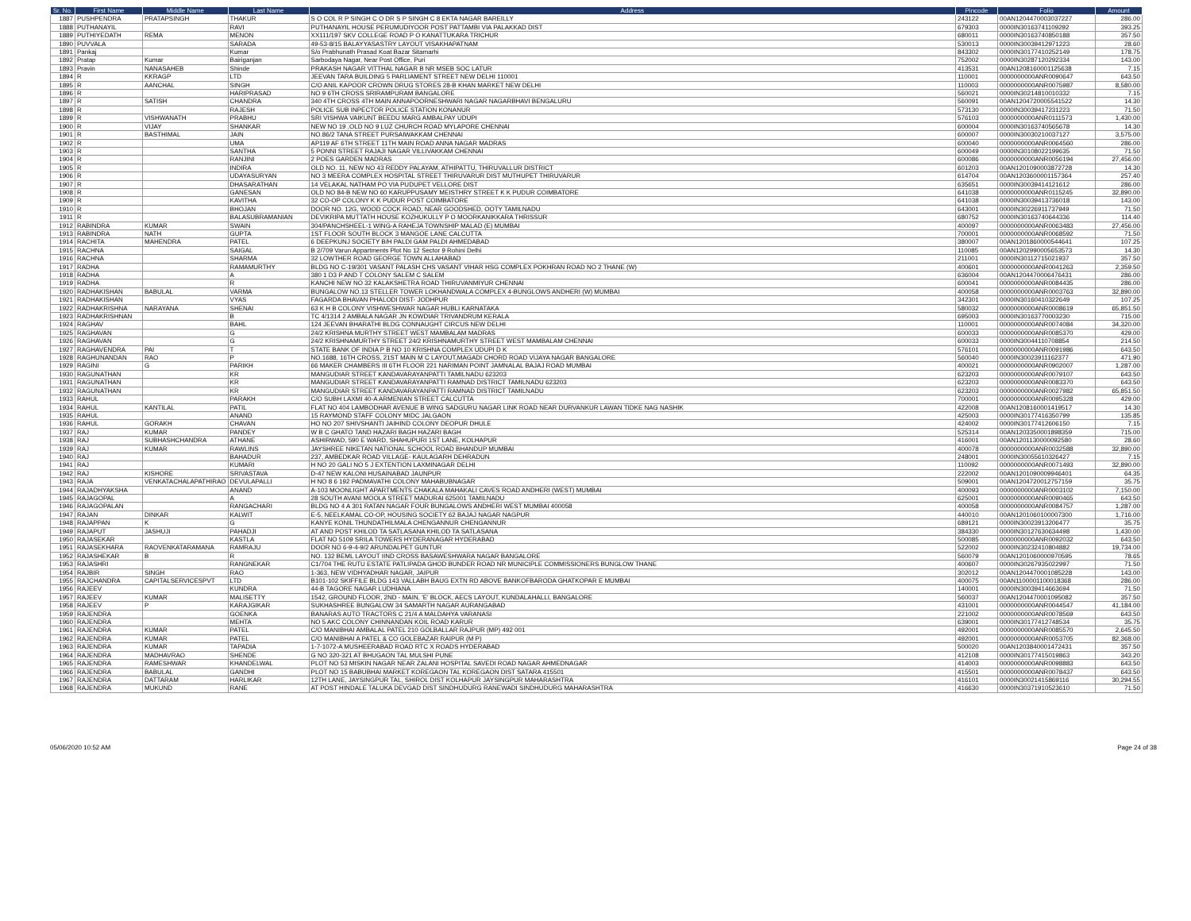| Sr. No. | First Name | Middle Name | Last Name | Address | Pincode | Folio | Amount |
| --- | --- | --- | --- | --- | --- | --- | --- |
| 1887 | PUSHPENDRA | PRATAPSINGH | THAKUR | S O COL R P SINGH C O DR S P SINGH C 8 EKTA NAGAR BAREILLY | 243122 | 00AN1204470003037227 | 286.00 |
| 1888 | PUTHANAYIL | | RAVI | PUTHANAYIL HOUSE PERUMUDIYOOR POST PATTAMBI VIA PALAKKAD DIST | 679303 | 0000IN30163741109292 | 393.25 |
| 1889 | PUTHIYEDATH | REMA | MENON | XX111/197 SKV COLLEGE ROAD P O KANATTUKARA TRICHUR | 680011 | 0000IN30163740850188 | 357.50 |
| 1890 | PUVVALA | | SARADA | 49-53-8/15 BALAYYASASTRY LAYOUT VISAKHAPATNAM | 530013 | 0000IN30039412971223 | 28.60 |
| 1891 | Pankaj | | Kumar | S/o Prabhunath Prasad Koat Bazar Sitamarhi | 843302 | 0000IN30177410252149 | 178.75 |
| 1892 | Pratap | Kumar | Bairiganjan | Sarbodaya Nagar, Near Post Office, Puri | 752002 | 0000IN30287120292334 | 143.00 |
| 1893 | Pravin | NANASAHEB | Shinde | PRAKASH NAGAR VITTHAL NAGAR B NR MSEB SOC LATUR | 413531 | 00AN1208160001125638 | 7.15 |
| 1894 | R | KKRAGP | LTD | JEEVAN TARA BUILDING 5 PARLIAMENT STREET NEW DELHI 110001 | 110001 | 0000000000ANR0090647 | 643.50 |
| 1895 | R | AANCHAL | SINGH | C/O ANIL KAPOOR CROWN DRUG STORES 28-B KHAN MARKET NEW DELHI | 110003 | 0000000000ANR0075987 | 8,580.00 |
| 1896 | R | | HARIPRASAD | NO 9 6TH CROSS SRIRAMPURAM BANGALORE | 560021 | 0000IN30214810010332 | 7.15 |
| 1897 | R | SATISH | CHANDRA | 340 4TH CROSS 4TH MAIN ANNAPOORNESHWARI NAGAR NAGARBHAVI BENGALURU | 560091 | 00AN1204720005541522 | 14.30 |
| 1898 | R | | RAJESH | POLICE SUB INPECTOR POLICE STATION KONANUR | 573130 | 0000IN30039417231223 | 71.50 |
| 1899 | R | VISHWANATH | PRABHU | SRI VISHWA VAIKUNT BEEDU MARG AMBALPAY UDUPI | 576103 | 0000000000ANR0111573 | 1,430.00 |
| 1900 | R | VIJAY | SHANKAR | NEW NO 19 ,OLD NO 9 LUZ CHURCH ROAD MYLAPORE CHENNAI | 600004 | 0000IN30163740565678 | 14.30 |
| 1901 | R | BASTHIMAL | JAIN | NO.86/2 TANA STREET PURSAIWAKKAM CHENNAI | 600007 | 0000IN30030210037127 | 3,575.00 |
| 1902 | R | | UMA | AP119 AF 6TH STREET 11TH MAIN ROAD ANNA NAGAR MADRAS | 600040 | 0000000000ANR0064560 | 286.00 |
| 1903 | R | | SANTHA | 5 PONNI STREET RAJAJI NAGAR VILLIVAKKAM CHENNAI | 600049 | 0000IN30108022199635 | 71.50 |
| 1904 | R | | RANJINI | 2 POES GARDEN MADRAS | 600086 | 0000000000ANR0056194 | 27,456.00 |
| 1905 | R | | INDIRA | OLD NO. 11, NEW NO 43 REDDY PALAYAM, ATHIPATTU, THIRUVALLUR DISTRICT | 601203 | 00AN1201090003872728 | 14.30 |
| 1906 | R | | UDAYASURYAN | NO 3 MEERA COMPLEX HOSPITAL STREET THIRUVARUR DIST MUTHUPET THIRUVARUR | 614704 | 00AN1203600001157364 | 257.40 |
| 1907 | R | | DHASARATHAN | 14 VELAKAL NATHAM PO VIA PUDUPET VELLORE DIST | 635651 | 0000IN30039414121612 | 286.00 |
| 1908 | R | | GANESAN | OLD NO 84-B NEW NO 60 KARUPPUSAMY MEISTHRY STREET K K PUDUR COIMBATORE | 641038 | 0000000000ANR0115245 | 32,890.00 |
| 1909 | R | | KAVITHA | 32 CO-OP COLONY K K PUDUR POST COIMBATORE | 641038 | 0000IN30039413736018 | 143.00 |
| 1910 | R | | BHOJAN | DOOR NO. 12G, WOOD COCK ROAD, NEAR GOODSHED, OOTY TAMILNADU | 643001 | 0000IN30226911737949 | 71.50 |
| 1911 | R | | BALASUBRAMANIAN | DEVIKRIPA MUTTATH HOUSE KOZHUKULLY P O MOORKANIKKARA THRISSUR | 680752 | 0000IN30163740644336 | 114.40 |
| 1912 | RABINDRA | KUMAR | SWAIN | 304/PANCHSHEEL-1 WING-A RAHEJA TOWNSHIP MALAD (E) MUMBAI | 400097 | 0000000000ANR0063483 | 27,456.00 |
| 1913 | RABINDRA | NATH | GUPTA | 1ST FLOOR SOUTH BLOCK 3 MANGOE LANE CALCUTTA | 700001 | 0000000000ANR0068592 | 71.50 |
| 1914 | RACHITA | MAHENDRA | PATEL | 6 DEEPKUNJ SOCIETY B/H PALDI GAM PALDI AHMEDABAD | 380007 | 00AN1201860000544641 | 107.25 |
| 1915 | RACHNA | | SAIGAL | B 2/709 Varun Appartments Plot No 12 Sector 9 Rohini Delhi | 110085 | 00AN1202990005653573 | 14.30 |
| 1916 | RACHNA | | SHARMA | 32 LOWTHER ROAD GEORGE TOWN ALLAHABAD | 211001 | 0000IN30112715021937 | 357.50 |
| 1917 | RADHA | | RAMAMURTHY | BLDG NO C-19/301 VASANT PALASH CHS VASANT VIHAR HSG COMPLEX POKHRAN ROAD NO 2 THANE (W) | 400601 | 0000000000ANR0041263 | 2,359.50 |
| 1918 | RADHA | | A | 380 1 D3 P AND T COLONY SALEM C SALEM | 636004 | 00AN1204470006476431 | 286.00 |
| 1919 | RADHA | | R | KANCHI NEW NO 32 KALAKSHETRA ROAD THIRUVANMIYUR CHENNAI | 600041 | 0000000000ANR0084435 | 286.00 |
| 1920 | RADHAKISHAN | BABULAL | VARMA | BUNGALOW NO.13 STELLER TOWER LOKHANDWALA COMPLEX 4-BUNGLOWS ANDHERI (W) MUMBAI | 400058 | 0000000000ANR0003763 | 32,890.00 |
| 1921 | RADHAKISHAN | | VYAS | FAGARDA BHAVAN PHALODI DIST- JODHPUR | 342301 | 0000IN30160410322649 | 107.25 |
| 1922 | RADHAKRISHNA | NARAYANA | SHENAI | 63 K H B COLONY VISHWESHWAR NAGAR HUBLI KARNATAKA | 580032 | 0000000000ANR0008619 | 65,851.50 |
| 1923 | RADHAKRISHNAN | | B | TC 4/1314 2 AMBALA NAGAR JN KOWDIAR TRIVANDRUM KERALA | 695003 | 0000IN30163770003230 | 715.00 |
| 1924 | RAGHAV | | BAHL | 124 JEEVAN BHARATHI BLDG CONNAUGHT CIRCUS NEW DELHI | 110001 | 0000000000ANR0074084 | 34,320.00 |
| 1925 | RAGHAVAN | | G | 24/2 KRISHNA MURTHY STREET WEST MAMBALAM MADRAS | 600033 | 0000000000ANR0085370 | 429.00 |
| 1926 | RAGHAVAN | | G | 24/2 KRISHNAMURTHY STREET 24/2 KRISHNAMURTHY STREET WEST MAMBALAM CHENNAI | 600033 | 0000IN30044110708854 | 214.50 |
| 1927 | RAGHAVENDRA | PAI | T | STATE BANK OF INDIA P B NO 10 KRISHNA COMPLEX UDUPI D K | 576101 | 0000000000ANR0091986 | 643.50 |
| 1928 | RAGHUNANDAN | RAO | P | NO.1688, 16TH CROSS, 21ST MAIN M C LAYOUT,MAGADI CHORD ROAD VIJAYA NAGAR BANGALORE | 560040 | 0000IN30023911162377 | 471.90 |
| 1929 | RAGINI | G | PARIKH | 66 MAKER CHAMBERS III 6TH FLOOR 221 NARIMAN POINT JAMNALAL BAJAJ ROAD MUMBAI | 400021 | 0000000000ANR0902007 | 1,287.00 |
| 1930 | RAGUNATHAN | | KR | MANGUDIAR STREET KANDAVARAYANPATTI TAMILNADU 623203 | 623203 | 0000000000ANR0079107 | 643.50 |
| 1931 | RAGUNATHAN | | KR | MANGUDIAR STREET KANDAVARAYANPATTI RAMNAD DISTRICT TAMILNADU 623203 | 623203 | 0000000000ANR0083370 | 643.50 |
| 1932 | RAGUNATHAN | | KR | MANGUDIAR STREET KANDAVARAYANPATTI RAMNAD DISTRICT TAMILNADU | 623203 | 0000000000ANR0027982 | 65,851.50 |
| 1933 | RAHUL | | PARAKH | C/O SUBH LAXMI 40-A ARMENIAN STREET CALCUTTA | 700001 | 0000000000ANR0095328 | 429.00 |
| 1934 | RAHUL | KANTILAL | PATIL | FLAT NO 404 LAMBODHAR AVENUE B WING SADGURU NAGAR LINK ROAD NEAR DURVANKUR LAWAN TIDKE NAG NASHIK | 422008 | 00AN1208160001419517 | 14.30 |
| 1935 | RAHUL | | ANAND | 15 RAYMOND STAFF COLONY MIDC JALGAON | 425003 | 0000IN30177416350799 | 135.85 |
| 1936 | RAHUL | GORAKH | CHAVAN | HO NO 207 SHIVSHANTI JAIHIND COLONY DEOPUR DHULE | 424002 | 0000IN30177412606150 | 7.15 |
| 1937 | RAJ | KUMAR | PANDEY | W B C GHATO TAND HAZARI BAGH HAZARI BAGH | 525314 | 00AN1203350001898359 | 715.00 |
| 1938 | RAJ | SUBHASHCHANDRA | ATHANE | ASHIRWAD, 590 E WARD, SHAHUPURI 1ST LANE, KOLHAPUR | 416001 | 00AN1201130000092580 | 28.60 |
| 1939 | RAJ | KUMAR | RAWLINS | JAYSHREE NIKETAN NATIONAL SCHOOL ROAD BHANDUP MUMBAI | 400078 | 0000000000ANR0032588 | 32,890.00 |
| 1940 | RAJ | | BAHADUR | 237, AMBEDKAR ROAD VILLAGE- KAULAGARH DEHRADUN | 248001 | 0000IN30055610326427 | 7.15 |
| 1941 | RAJ | | KUMARI | H NO 20 GALI NO 5 J EXTENTION LAXMINAGAR DELHI | 110092 | 0000000000ANR0071493 | 32,890.00 |
| 1942 | RAJ | KISHORE | SRIVASTAVA | D-47 NEW KALONI HUSAINABAD JAUNPUR | 222002 | 00AN1201090009946401 | 64.35 |
| 1943 | RAJA | VENKATACHALAPATHIRAO | DEVULAPALLI | H NO 8 6 192 PADMAVATHI COLONY MAHABUBNAGAR | 509001 | 00AN1204720012757159 | 35.75 |
| 1944 | RAJADHYAKSHA | | ANAND | A-103 MOONLIGHT APARTMENTS CHAKALA MAHAKALI CAVES ROAD ANDHERI (WEST) MUMBAI | 400093 | 0000000000ANR0003102 | 7,150.00 |
| 1945 | RAJAGOPAL | | A | 28 SOUTH AVANI MOOLA STREET MADURAI 625001 TAMILNADU | 625001 | 0000000000ANR0090465 | 643.50 |
| 1946 | RAJAGOPALAN | | RANGACHARI | BLDG NO 4 A 301 RATAN NAGAR FOUR BUNGALOWS ANDHERI WEST MUMBAI 400058 | 400058 | 0000000000ANR0084757 | 1,287.00 |
| 1947 | RAJAN | DINKAR | KALWIT | E-5, NEELKAMAL CO-OP, HOUSING SOCIETY 62 BAJAJ NAGAR NAGPUR | 440010 | 00AN1201060100007300 | 1,716.00 |
| 1948 | RAJAPPAN | K | G | KANYE KONIL THUNDATHILMALA CHENGANNUR CHENGANNUR | 689121 | 0000IN30023913206477 | 35.75 |
| 1949 | RAJAPUT | JASHUJI | PAHADJI | AT AND POST KHILOD TA SATLASANA KHILOD TA SATLASANA | 384330 | 0000IN30127630634498 | 1,430.00 |
| 1950 | RAJASEKAR | | KASTLA | FLAT NO 5109 SRILA TOWERS HYDERANAGAR HYDERABAD | 500085 | 0000000000ANR0092032 | 643.50 |
| 1951 | RAJASEKHARA | RAOVENKATARAMANA | RAMRAJU | DOOR NO 6-9-4-9/2 ARUNDALPET GUNTUR | 522002 | 0000IN30232410804882 | 19,734.00 |
| 1952 | RAJASHEKAR | B | R | NO. 132 BEML LAYOUT IIND CROSS BASAWESHWARA NAGAR BANGALORE | 560079 | 00AN1201060000970595 | 78.65 |
| 1953 | RAJASHRI | | RANGNEKAR | C1/704 THE RUTU ESTATE PATLIPADA GHOD BUNDER ROAD NR MUNICIPLE COMMISSIONERS BUNGLOW THANE | 400607 | 0000IN30267935022997 | 71.50 |
| 1954 | RAJBIR | SINGH | RAO | 1-363, NEW VIDHYADHAR NAGAR, JAIPUR | 302012 | 00AN1204470001085228 | 143.00 |
| 1955 | RAJCHANDRA | CAPITALSERVICESPVT | LTD | B101-102 SKIFFILE BLDG 143 VALLABH BAUG EXTN RD ABOVE BANKOFBARODA GHATKOPAR E MUMBAI | 400075 | 00AN1100001100018368 | 286.00 |
| 1956 | RAJEEV | | KUNDRA | 44-B TAGORE NAGAR LUDHIANA | 140001 | 0000IN30039414663694 | 71.50 |
| 1957 | RAJEEV | KUMAR | MALISETTY | 1542, GROUND FLOOR, 2ND - MAIN, 'E' BLOCK, AECS LAYOUT, KUNDALAHALLI, BANGALORE | 560037 | 00AN1204470001095082 | 357.50 |
| 1958 | RAJEEV | P | KARAJGIKAR | SUKHASHREE BUNGALOW 34 SAMARTH NAGAR AURANGABAD | 431001 | 0000000000ANR0044547 | 41,184.00 |
| 1959 | RAJENDRA | | GOENKA | BANARAS AUTO TRACTORS C 21/4 A MALDAHYA VARANASI | 221002 | 0000000000ANR0078569 | 643.50 |
| 1960 | RAJENDRA | | MEHTA | NO 5 AKC COLONY CHINNANDAN KOIL ROAD KARUR | 639001 | 0000IN30177412748534 | 35.75 |
| 1961 | RAJENDRA | KUMAR | PATEL | C/O MANIBHAI AMBALAL PATEL 210 GOLBALLAR RAJPUR (MP) 492 001 | 492001 | 0000000000ANR0085570 | 2,645.50 |
| 1962 | RAJENDRA | KUMAR | PATEL | C/O MANIBHAI A PATEL & CO GOLEBAZAR RAIPUR (M P) | 492001 | 0000000000ANR0053705 | 82,368.00 |
| 1963 | RAJENDRA | KUMAR | TAPADIA | 1-7-1072-A MUSHEERABAD ROAD RTC X ROADS HYDERABAD | 500020 | 00AN1203840001472431 | 357.50 |
| 1964 | RAJENDRA | MADHAVRAO | SHENDE | G NO 320-321 AT BHUGAON TAL MULSHI PUNE | 412108 | 0000IN30177415019863 | 343.20 |
| 1965 | RAJENDRA | RAMESHWAR | KHANDELWAL | PLOT NO 53 MISKIN NAGAR NEAR ZALANI HOSPITAL SAVEDI ROAD NAGAR AHMEDNAGAR | 414003 | 0000000000ANR0098883 | 643.50 |
| 1966 | RAJENDRA | BABULAL | GANDHI | PLOT NO 15 BABUBHAI MARKET KOREGAON TAL KOREGAON DIST SATARA 415501 | 415501 | 0000000000ANR0078437 | 643.50 |
| 1967 | RAJENDRA | DATTARAM | HARLIKAR | 12TH LANE, JAYSINGPUR TAL, SHIROL DIST KOLHAPUR JAYSINGPUR MAHARASHTRA | 416101 | 0000IN30021415869116 | 30,294.55 |
| 1968 | RAJENDRA | MUKUND | RANE | AT POST HINDALE TALUKA DEVGAD DIST SINDHUDURG RANEWADI SINDHUDURG MAHARASHTRA | 416630 | 0000IN30371910523610 | 71.50 |
05/06/2020 10:52 AM Page 24 of 38